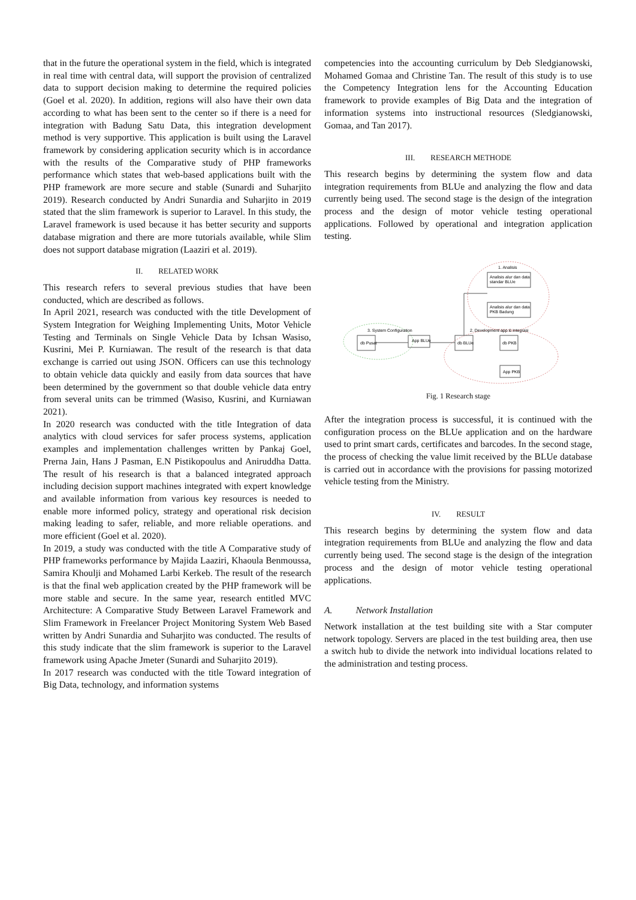that in the future the operational system in the field, which is integrated in real time with central data, will support the provision of centralized data to support decision making to determine the required policies (Goel et al. 2020). In addition, regions will also have their own data according to what has been sent to the center so if there is a need for integration with Badung Satu Data, this integration development method is very supportive. This application is built using the Laravel framework by considering application security which is in accordance with the results of the Comparative study of PHP frameworks performance which states that web-based applications built with the PHP framework are more secure and stable (Sunardi and Suharjito 2019). Research conducted by Andri Sunardia and Suharjito in 2019 stated that the slim framework is superior to Laravel. In this study, the Laravel framework is used because it has better security and supports database migration and there are more tutorials available, while Slim does not support database migration (Laaziri et al. 2019).
II. RELATED WORK
This research refers to several previous studies that have been conducted, which are described as follows.
In April 2021, research was conducted with the title Development of System Integration for Weighing Implementing Units, Motor Vehicle Testing and Terminals on Single Vehicle Data by Ichsan Wasiso, Kusrini, Mei P. Kurniawan. The result of the research is that data exchange is carried out using JSON. Officers can use this technology to obtain vehicle data quickly and easily from data sources that have been determined by the government so that double vehicle data entry from several units can be trimmed (Wasiso, Kusrini, and Kurniawan 2021).
In 2020 research was conducted with the title Integration of data analytics with cloud services for safer process systems, application examples and implementation challenges written by Pankaj Goel, Prerna Jain, Hans J Pasman, E.N Pistikopoulus and Aniruddha Datta. The result of his research is that a balanced integrated approach including decision support machines integrated with expert knowledge and available information from various key resources is needed to enable more informed policy, strategy and operational risk decision making leading to safer, reliable, and more reliable operations. and more efficient (Goel et al. 2020).
In 2019, a study was conducted with the title A Comparative study of PHP frameworks performance by Majida Laaziri, Khaoula Benmoussa, Samira Khoulji and Mohamed Larbi Kerkeb. The result of the research is that the final web application created by the PHP framework will be more stable and secure. In the same year, research entitled MVC Architecture: A Comparative Study Between Laravel Framework and Slim Framework in Freelancer Project Monitoring System Web Based written by Andri Sunardia and Suharjito was conducted. The results of this study indicate that the slim framework is superior to the Laravel framework using Apache Jmeter (Sunardi and Suharjito 2019).
In 2017 research was conducted with the title Toward integration of Big Data, technology, and information systems
competencies into the accounting curriculum by Deb Sledgianowski, Mohamed Gomaa and Christine Tan. The result of this study is to use the Competency Integration lens for the Accounting Education framework to provide examples of Big Data and the integration of information systems into instructional resources (Sledgianowski, Gomaa, and Tan 2017).
III. RESEARCH METHODE
This research begins by determining the system flow and data integration requirements from BLUe and analyzing the flow and data currently being used. The second stage is the design of the integration process and the design of motor vehicle testing operational applications. Followed by operational and integration application testing.
1. Analisis
Analisis alur dan data
standar BLUe
Analisis alur dan data
PKB Badung
3. System Configuration
2. Development app & integrasi
db Pusat
App BLUe
db BLUe
db PKB
App PKB
Fig. 1 Research stage
After the integration process is successful, it is continued with the configuration process on the BLUe application and on the hardware used to print smart cards, certificates and barcodes. In the second stage, the process of checking the value limit received by the BLUe database is carried out in accordance with the provisions for passing motorized vehicle testing from the Ministry.
IV. RESULT
This research begins by determining the system flow and data integration requirements from BLUe and analyzing the flow and data currently being used. The second stage is the design of the integration process and the design of motor vehicle testing operational applications.
A. Network Installation
Network installation at the test building site with a Star computer network topology. Servers are placed in the test building area, then use a switch hub to divide the network into individual locations related to the administration and testing process.